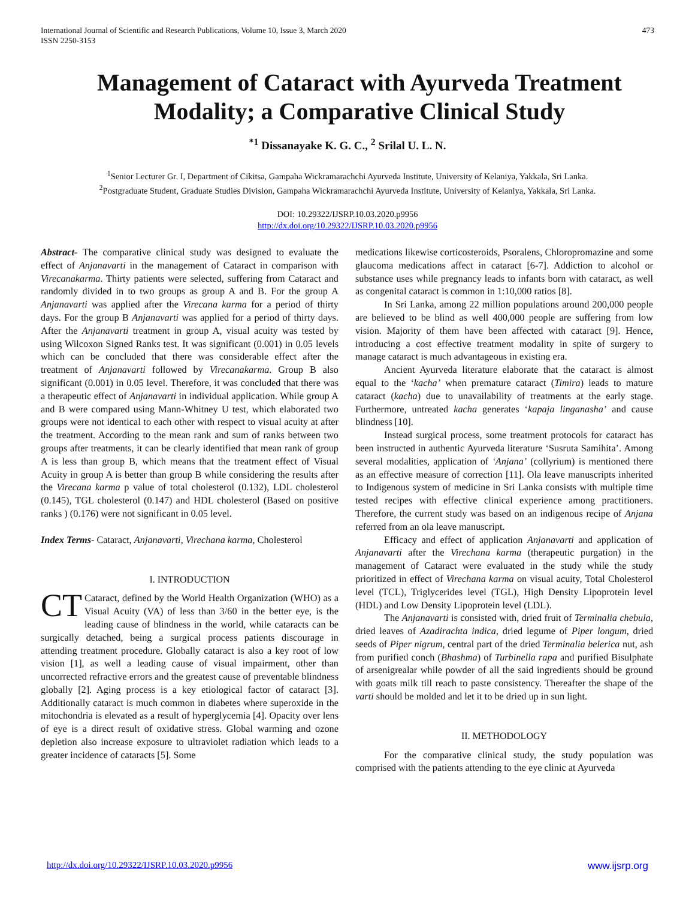International Journal of Scientific and Research Publications, Volume 10, Issue 3, March 2020
ISSN 2250-3153
473
Management of Cataract with Ayurveda Treatment Modality; a Comparative Clinical Study
<sup>*1</sup> Dissanayake K. G. C., <sup>2</sup> Srilal U. L. N.
<sup>1</sup> Senior Lecturer Gr. I, Department of Cikitsa, Gampaha Wickramarachchi Ayurveda Institute, University of Kelaniya, Yakkala, Sri Lanka.
<sup>2</sup> Postgraduate Student, Graduate Studies Division, Gampaha Wickramarachchi Ayurveda Institute, University of Kelaniya, Yakkala, Sri Lanka.
DOI: 10.29322/IJSRP.10.03.2020.p9956
http://dx.doi.org/10.29322/IJSRP.10.03.2020.p9956
Abstract- The comparative clinical study was designed to evaluate the effect of Anjanavarti in the management of Cataract in comparison with Virecanakarma. Thirty patients were selected, suffering from Cataract and randomly divided in to two groups as group A and B. For the group A Anjanavarti was applied after the Virecana karma for a period of thirty days. For the group B Anjanavarti was applied for a period of thirty days. After the Anjanavarti treatment in group A, visual acuity was tested by using Wilcoxon Signed Ranks test. It was significant (0.001) in 0.05 levels which can be concluded that there was considerable effect after the treatment of Anjanavarti followed by Virecanakarma. Group B also significant (0.001) in 0.05 level. Therefore, it was concluded that there was a therapeutic effect of Anjanavarti in individual application. While group A and B were compared using Mann-Whitney U test, which elaborated two groups were not identical to each other with respect to visual acuity at after the treatment. According to the mean rank and sum of ranks between two groups after treatments, it can be clearly identified that mean rank of group A is less than group B, which means that the treatment effect of Visual Acuity in group A is better than group B while considering the results after the Virecana karma p value of total cholesterol (0.132), LDL cholesterol (0.145), TGL cholesterol (0.147) and HDL cholesterol (Based on positive ranks ) (0.176) were not significant in 0.05 level.
Index Terms- Cataract, Anjanavarti, Virechana karma, Cholesterol
I. INTRODUCTION
CT Cataract, defined by the World Health Organization (WHO) as a Visual Acuity (VA) of less than 3/60 in the better eye, is the leading cause of blindness in the world, while cataracts can be surgically detached, being a surgical process patients discourage in attending treatment procedure. Globally cataract is also a key root of low vision [1], as well a leading cause of visual impairment, other than uncorrected refractive errors and the greatest cause of preventable blindness globally [2]. Aging process is a key etiological factor of cataract [3]. Additionally cataract is much common in diabetes where superoxide in the mitochondria is elevated as a result of hyperglycemia [4]. Opacity over lens of eye is a direct result of oxidative stress. Global warming and ozone depletion also increase exposure to ultraviolet radiation which leads to a greater incidence of cataracts [5]. Some
medications likewise corticosteroids, Psoralens, Chloropromazine and some glaucoma medications affect in cataract [6-7]. Addiction to alcohol or substance uses while pregnancy leads to infants born with cataract, as well as congenital cataract is common in 1:10,000 ratios [8].
In Sri Lanka, among 22 million populations around 200,000 people are believed to be blind as well 400,000 people are suffering from low vision. Majority of them have been affected with cataract [9]. Hence, introducing a cost effective treatment modality in spite of surgery to manage cataract is much advantageous in existing era.
Ancient Ayurveda literature elaborate that the cataract is almost equal to the ‘kacha’ when premature cataract (Timira) leads to mature cataract (kacha) due to unavailability of treatments at the early stage. Furthermore, untreated kacha generates ‘kapaja linganasha’ and cause blindness [10].
Instead surgical process, some treatment protocols for cataract has been instructed in authentic Ayurveda literature ‘Susruta Samihita’. Among several modalities, application of ‘Anjana’ (collyrium) is mentioned there as an effective measure of correction [11]. Ola leave manuscripts inherited to Indigenous system of medicine in Sri Lanka consists with multiple time tested recipes with effective clinical experience among practitioners. Therefore, the current study was based on an indigenous recipe of Anjana referred from an ola leave manuscript.
Efficacy and effect of application Anjanavarti and application of Anjanavarti after the Virechana karma (therapeutic purgation) in the management of Cataract were evaluated in the study while the study prioritized in effect of Virechana karma on visual acuity, Total Cholesterol level (TCL), Triglycerides level (TGL), High Density Lipoprotein level (HDL) and Low Density Lipoprotein level (LDL).
The Anjanavarti is consisted with, dried fruit of Terminalia chebula, dried leaves of Azadirachta indica, dried legume of Piper longum, dried seeds of Piper nigrum, central part of the dried Terminalia belerica nut, ash from purified conch (Bhashma) of Turbinella rapa and purified Bisulphate of arsenigrealar while powder of all the said ingredients should be ground with goats milk till reach to paste consistency. Thereafter the shape of the varti should be molded and let it to be dried up in sun light.
II. METHODOLOGY
For the comparative clinical study, the study population was comprised with the patients attending to the eye clinic at Ayurveda
http://dx.doi.org/10.29322/IJSRP.10.03.2020.p9956 www.ijsrp.org